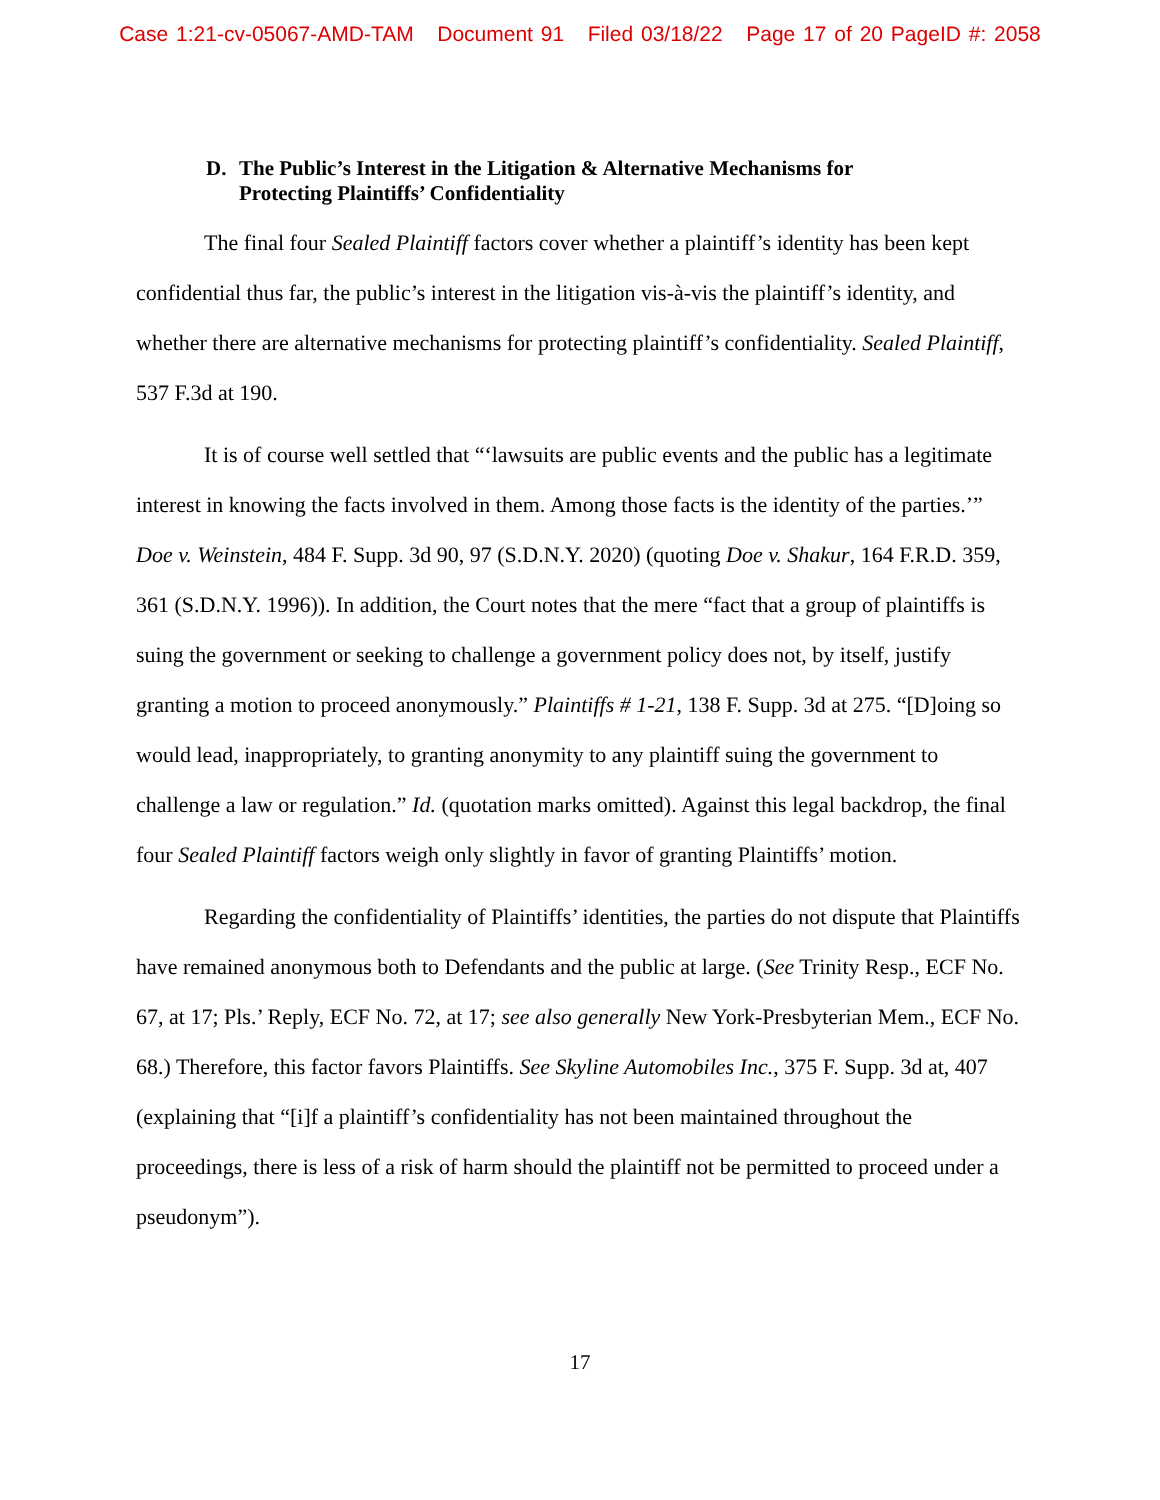Case 1:21-cv-05067-AMD-TAM Document 91 Filed 03/18/22 Page 17 of 20 PageID #: 2058
D. The Public’s Interest in the Litigation & Alternative Mechanisms for
Protecting Plaintiffs’ Confidentiality
The final four Sealed Plaintiff factors cover whether a plaintiff’s identity has been kept confidential thus far, the public’s interest in the litigation vis-à-vis the plaintiff’s identity, and whether there are alternative mechanisms for protecting plaintiff’s confidentiality. Sealed Plaintiff, 537 F.3d at 190.
It is of course well settled that “‘lawsuits are public events and the public has a legitimate interest in knowing the facts involved in them. Among those facts is the identity of the parties.’” Doe v. Weinstein, 484 F. Supp. 3d 90, 97 (S.D.N.Y. 2020) (quoting Doe v. Shakur, 164 F.R.D. 359, 361 (S.D.N.Y. 1996)). In addition, the Court notes that the mere “fact that a group of plaintiffs is suing the government or seeking to challenge a government policy does not, by itself, justify granting a motion to proceed anonymously.” Plaintiffs # 1-21, 138 F. Supp. 3d at 275. “[D]oing so would lead, inappropriately, to granting anonymity to any plaintiff suing the government to challenge a law or regulation.” Id. (quotation marks omitted). Against this legal backdrop, the final four Sealed Plaintiff factors weigh only slightly in favor of granting Plaintiffs’ motion.
Regarding the confidentiality of Plaintiffs’ identities, the parties do not dispute that Plaintiffs have remained anonymous both to Defendants and the public at large. (See Trinity Resp., ECF No. 67, at 17; Pls.’ Reply, ECF No. 72, at 17; see also generally New York-Presbyterian Mem., ECF No. 68.) Therefore, this factor favors Plaintiffs. See Skyline Automobiles Inc., 375 F. Supp. 3d at, 407 (explaining that “[i]f a plaintiff’s confidentiality has not been maintained throughout the proceedings, there is less of a risk of harm should the plaintiff not be permitted to proceed under a pseudonym”).
17